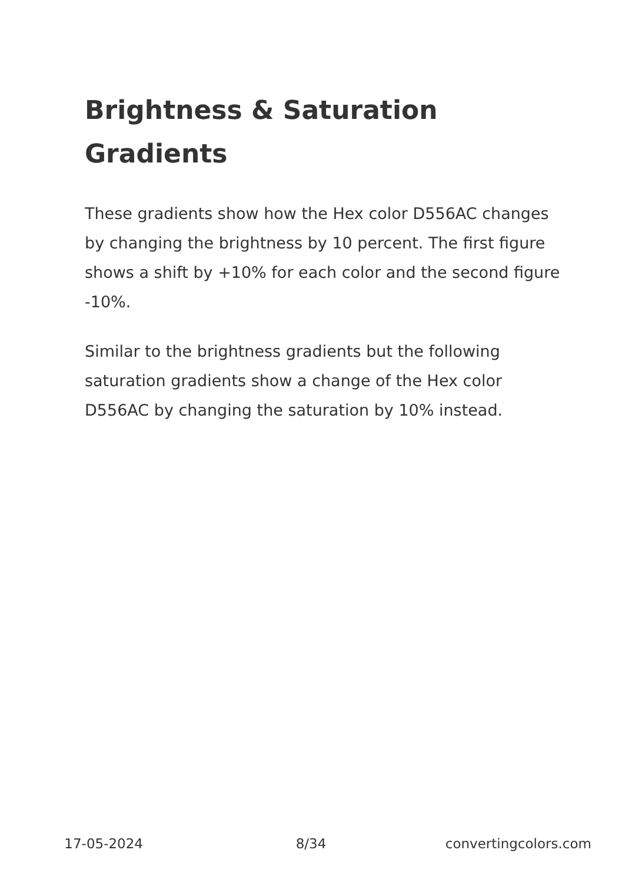Brightness & Saturation Gradients
These gradients show how the Hex color D556AC changes by changing the brightness by 10 percent. The first figure shows a shift by +10% for each color and the second figure -10%.
Similar to the brightness gradients but the following saturation gradients show a change of the Hex color D556AC by changing the saturation by 10% instead.
17-05-2024 8/34 convertingcolors.com